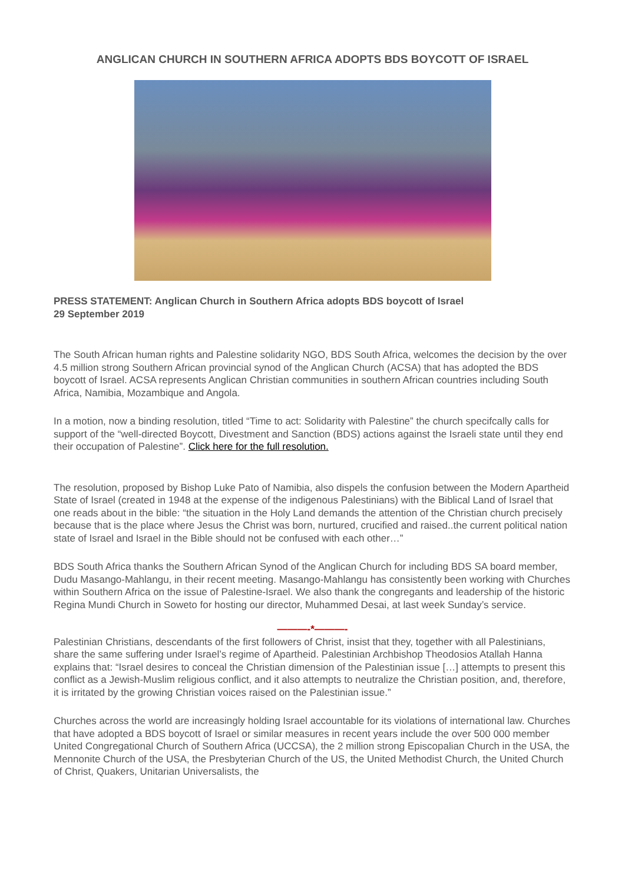ANGLICAN CHURCH IN SOUTHERN AFRICA ADOPTS BDS BOYCOTT OF ISRAEL
PRESS STATEMENT: Anglican Church in Southern Africa adopts BDS boycott of Israel
29 September 2019
The South African human rights and Palestine solidarity NGO, BDS South Africa, welcomes the decision by the over 4.5 million strong Southern African provincial synod of the Anglican Church (ACSA) that has adopted the BDS boycott of Israel. ACSA represents Anglican Christian communities in southern African countries including South Africa, Namibia, Mozambique and Angola.
In a motion, now a binding resolution, titled “Time to act: Solidarity with Palestine” the church specifcally calls for support of the “well-directed Boycott, Divestment and Sanction (BDS) actions against the Israeli state until they end their occupation of Palestine”. Click here for the full resolution.
The resolution, proposed by Bishop Luke Pato of Namibia, also dispels the confusion between the Modern Apartheid State of Israel (created in 1948 at the expense of the indigenous Palestinians) with the Biblical Land of Israel that one reads about in the bible: “the situation in the Holy Land demands the attention of the Christian church precisely because that is the place where Jesus the Christ was born, nurtured, crucified and raised..the current political nation state of Israel and Israel in the Bible should not be confused with each other…”
BDS South Africa thanks the Southern African Synod of the Anglican Church for including BDS SA board member, Dudu Masango-Mahlangu, in their recent meeting. Masango-Mahlangu has consistently been working with Churches within Southern Africa on the issue of Palestine-Israel. We also thank the congregants and leadership of the historic Regina Mundi Church in Soweto for hosting our director, Muhammed Desai, at last week Sunday’s service.
———-*———-
Palestinian Christians, descendants of the first followers of Christ, insist that they, together with all Palestinians, share the same suffering under Israel’s regime of Apartheid. Palestinian Archbishop Theodosios Atallah Hanna explains that: “Israel desires to conceal the Christian dimension of the Palestinian issue […] attempts to present this conflict as a Jewish-Muslim religious conflict, and it also attempts to neutralize the Christian position, and, therefore, it is irritated by the growing Christian voices raised on the Palestinian issue.”
Churches across the world are increasingly holding Israel accountable for its violations of international law. Churches that have adopted a BDS boycott of Israel or similar measures in recent years include the over 500 000 member United Congregational Church of Southern Africa (UCCSA), the 2 million strong Episcopalian Church in the USA, the Mennonite Church of the USA, the Presbyterian Church of the US, the United Methodist Church, the United Church of Christ, Quakers, Unitarian Universalists, the